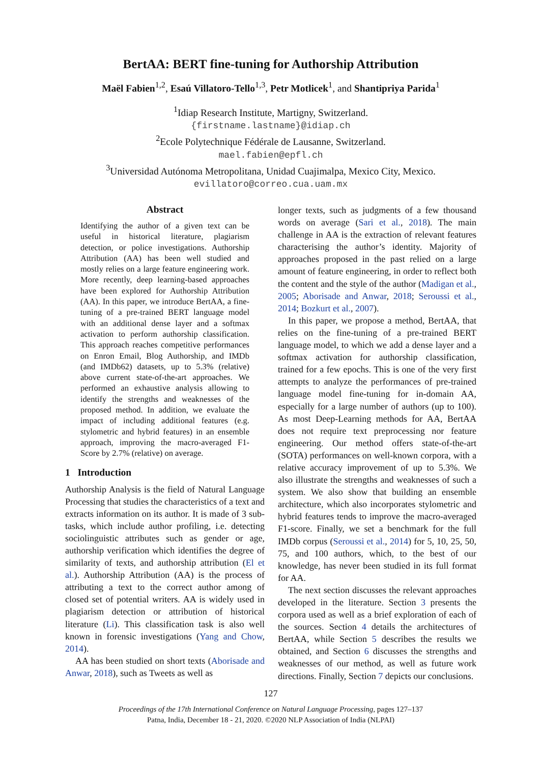BertAA: BERT fine-tuning for Authorship Attribution
Maël Fabien<sup>1,2</sup>, Esaú Villatoro-Tello<sup>1,3</sup>, Petr Motlicek<sup>1</sup>, and Shantipriya Parida<sup>1</sup>
<sup>1</sup> Idiap Research Institute, Martigny, Switzerland.
{firstname.lastname}@idiap.ch
<sup>2</sup> Ecole Polytechnique Fédérale de Lausanne, Switzerland.
mael.fabien@epfl.ch
<sup>3</sup> Universidad Autónoma Metropolitana, Unidad Cuajimalpa, Mexico City, Mexico.
evillatoro@correo.cua.uam.mx
Abstract
Identifying the author of a given text can be useful in historical literature, plagiarism detection, or police investigations. Authorship Attribution (AA) has been well studied and mostly relies on a large feature engineering work. More recently, deep learning-based approaches have been explored for Authorship Attribution (AA). In this paper, we introduce BertAA, a fine-tuning of a pre-trained BERT language model with an additional dense layer and a softmax activation to perform authorship classification. This approach reaches competitive performances on Enron Email, Blog Authorship, and IMDb (and IMDb62) datasets, up to 5.3% (relative) above current state-of-the-art approaches. We performed an exhaustive analysis allowing to identify the strengths and weaknesses of the proposed method. In addition, we evaluate the impact of including additional features (e.g. stylometric and hybrid features) in an ensemble approach, improving the macro-averaged F1-Score by 2.7% (relative) on average.
1 Introduction
Authorship Analysis is the field of Natural Language Processing that studies the characteristics of a text and extracts information on its author. It is made of 3 sub-tasks, which include author profiling, i.e. detecting sociolinguistic attributes such as gender or age, authorship verification which identifies the degree of similarity of texts, and authorship attribution (El et al.). Authorship Attribution (AA) is the process of attributing a text to the correct author among of closed set of potential writers. AA is widely used in plagiarism detection or attribution of historical literature (Li). This classification task is also well known in forensic investigations (Yang and Chow, 2014).
AA has been studied on short texts (Aborisade and Anwar, 2018), such as Tweets as well as
longer texts, such as judgments of a few thousand words on average (Sari et al., 2018). The main challenge in AA is the extraction of relevant features characterising the author’s identity. Majority of approaches proposed in the past relied on a large amount of feature engineering, in order to reflect both the content and the style of the author (Madigan et al., 2005; Aborisade and Anwar, 2018; Seroussi et al., 2014; Bozkurt et al., 2007).
In this paper, we propose a method, BertAA, that relies on the fine-tuning of a pre-trained BERT language model, to which we add a dense layer and a softmax activation for authorship classification, trained for a few epochs. This is one of the very first attempts to analyze the performances of pre-trained language model fine-tuning for in-domain AA, especially for a large number of authors (up to 100). As most Deep-Learning methods for AA, BertAA does not require text preprocessing nor feature engineering. Our method offers state-of-the-art (SOTA) performances on well-known corpora, with a relative accuracy improvement of up to 5.3%. We also illustrate the strengths and weaknesses of such a system. We also show that building an ensemble architecture, which also incorporates stylometric and hybrid features tends to improve the macro-averaged F1-score. Finally, we set a benchmark for the full IMDb corpus (Seroussi et al., 2014) for 5, 10, 25, 50, 75, and 100 authors, which, to the best of our knowledge, has never been studied in its full format for AA.
The next section discusses the relevant approaches developed in the literature. Section 3 presents the corpora used as well as a brief exploration of each of the sources. Section 4 details the architectures of BertAA, while Section 5 describes the results we obtained, and Section 6 discusses the strengths and weaknesses of our method, as well as future work directions. Finally, Section 7 depicts our conclusions.
127
Proceedings of the 17th International Conference on Natural Language Processing, pages 127–137
Patna, India, December 18 - 21, 2020. ©2020 NLP Association of India (NLPAI)